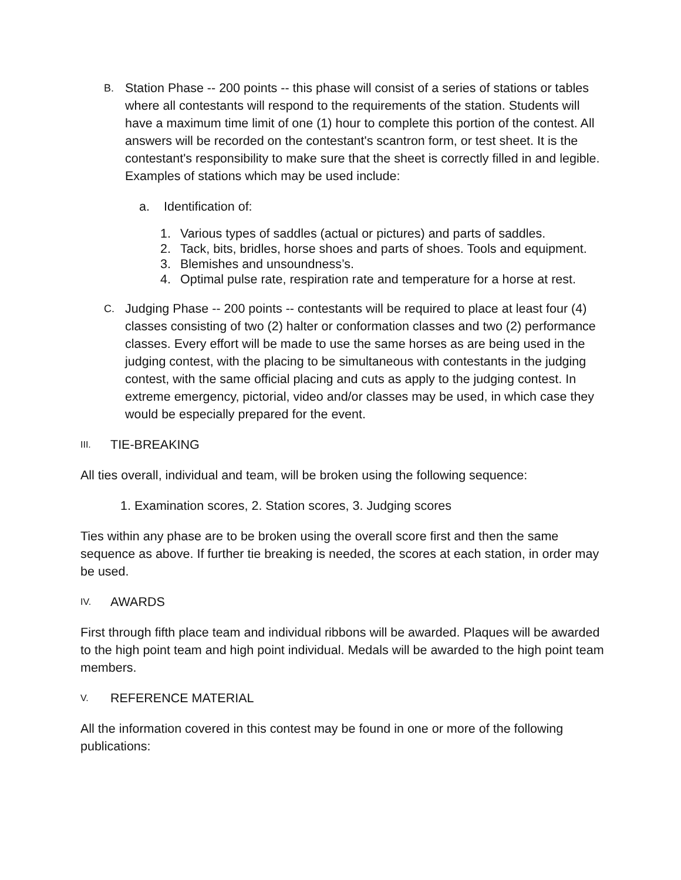B.
Station Phase -- 200 points -- this phase will consist of a series of stations or tables where all contestants will respond to the requirements of the station. Students will have a maximum time limit of one (1) hour to complete this portion of the contest. All answers will be recorded on the contestant's scantron form, or test sheet. It is the contestant's responsibility to make sure that the sheet is correctly filled in and legible. Examples of stations which may be used include:
a. Identification of:
1. Various types of saddles (actual or pictures) and parts of saddles.
2. Tack, bits, bridles, horse shoes and parts of shoes. Tools and equipment.
3. Blemishes and unsoundness’s.
4. Optimal pulse rate, respiration rate and temperature for a horse at rest.
C.
Judging Phase -- 200 points -- contestants will be required to place at least four (4) classes consisting of two (2) halter or conformation classes and two (2) performance classes. Every effort will be made to use the same horses as are being used in the judging contest, with the placing to be simultaneous with contestants in the judging contest, with the same official placing and cuts as apply to the judging contest. In extreme emergency, pictorial, video and/or classes may be used, in which case they would be especially prepared for the event.
III.
TIE-BREAKING
All ties overall, individual and team, will be broken using the following sequence:
1. Examination scores, 2. Station scores, 3. Judging scores
Ties within any phase are to be broken using the overall score first and then the same sequence as above. If further tie breaking is needed, the scores at each station, in order may be used.
IV.
AWARDS
First through fifth place team and individual ribbons will be awarded. Plaques will be awarded to the high point team and high point individual. Medals will be awarded to the high point team members.
V.
REFERENCE MATERIAL
All the information covered in this contest may be found in one or more of the following publications: